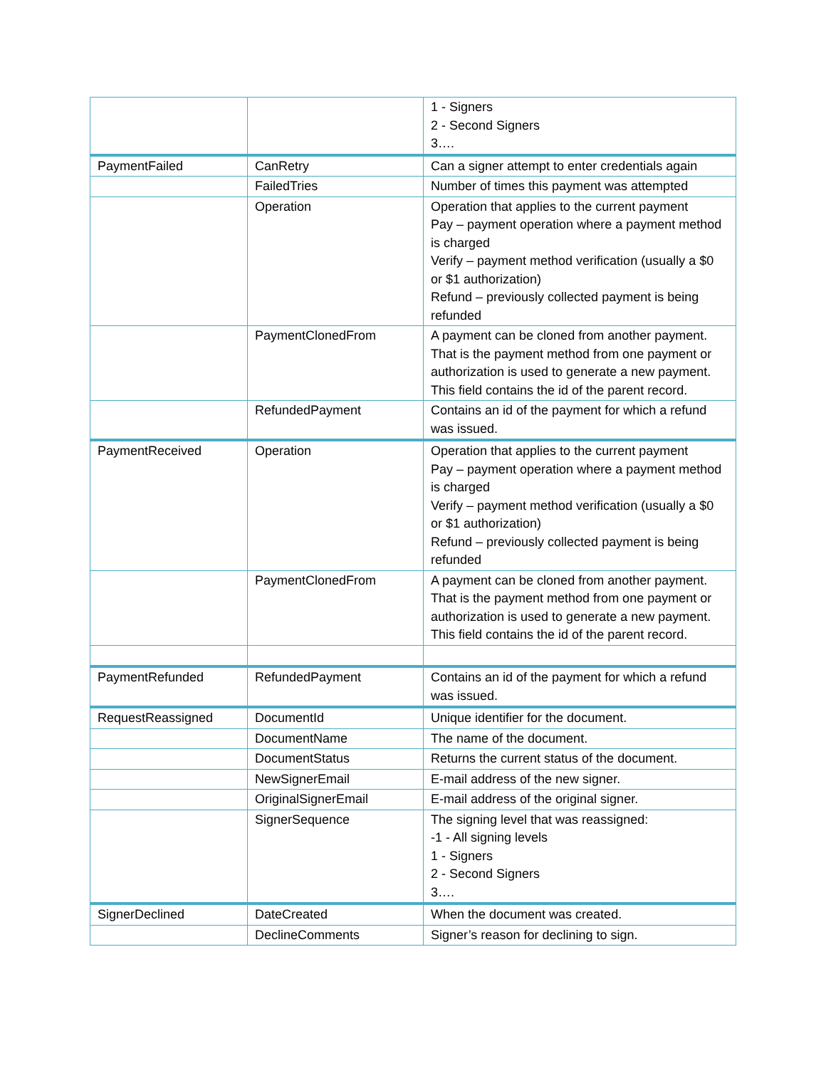| | | 1 - Signers 2 - Second Signers 3…. |
| PaymentFailed | CanRetry | Can a signer attempt to enter credentials again |
| | FailedTries | Number of times this payment was attempted |
| | Operation | Operation that applies to the current payment Pay – payment operation where a payment method is charged Verify – payment method verification (usually a $0 or $1 authorization) Refund – previously collected payment is being refunded |
| | PaymentClonedFrom | A payment can be cloned from another payment. That is the payment method from one payment or authorization is used to generate a new payment. This field contains the id of the parent record. |
| | RefundedPayment | Contains an id of the payment for which a refund was issued. |
| PaymentReceived | Operation | Operation that applies to the current payment Pay – payment operation where a payment method is charged Verify – payment method verification (usually a $0 or $1 authorization) Refund – previously collected payment is being refunded |
| | PaymentClonedFrom | A payment can be cloned from another payment. That is the payment method from one payment or authorization is used to generate a new payment. This field contains the id of the parent record. |
| PaymentRefunded | RefundedPayment | Contains an id of the payment for which a refund was issued. |
| RequestReassigned | DocumentId | Unique identifier for the document. |
| | DocumentName | The name of the document. |
| | DocumentStatus | Returns the current status of the document. |
| | NewSignerEmail | E-mail address of the new signer. |
| | OriginalSignerEmail | E-mail address of the original signer. |
| | SignerSequence | The signing level that was reassigned: -1 - All signing levels 1 - Signers 2 - Second Signers 3…. |
| SignerDeclined | DateCreated | When the document was created. |
| | DeclineComments | Signer’s reason for declining to sign. |